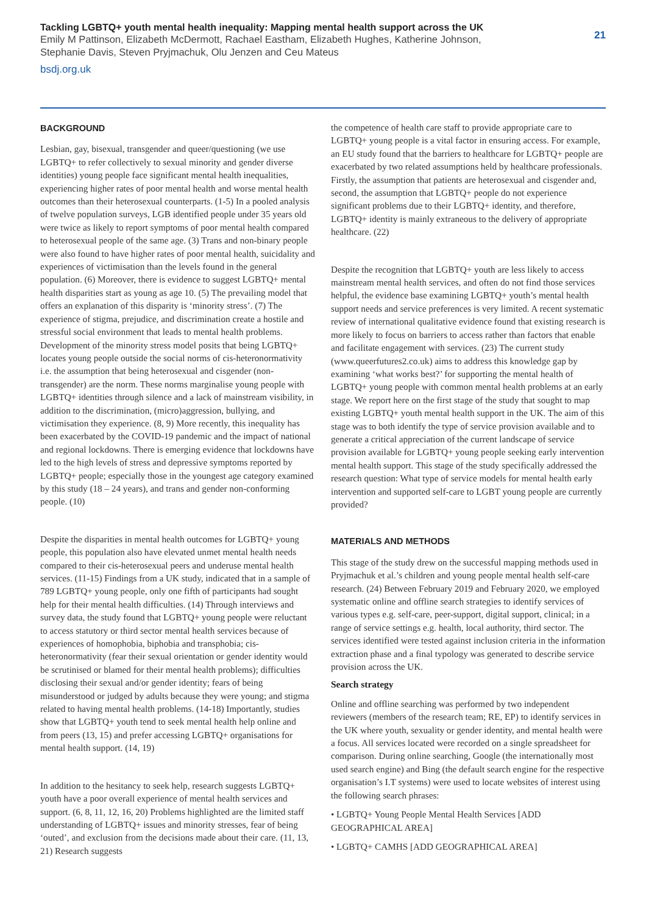Tackling LGBTQ+ youth mental health inequality: Mapping mental health support across the UK
Emily M Pattinson, Elizabeth McDermott, Rachael Eastham, Elizabeth Hughes, Katherine Johnson,
Stephanie Davis, Steven Pryjmachuk, Olu Jenzen and Ceu Mateus
bsdj.org.uk
21
BACKGROUND
Lesbian, gay, bisexual, transgender and queer/questioning (we use LGBTQ+ to refer collectively to sexual minority and gender diverse identities) young people face significant mental health inequalities, experiencing higher rates of poor mental health and worse mental health outcomes than their heterosexual counterparts. (1-5) In a pooled analysis of twelve population surveys, LGB identified people under 35 years old were twice as likely to report symptoms of poor mental health compared to heterosexual people of the same age. (3) Trans and non-binary people were also found to have higher rates of poor mental health, suicidality and experiences of victimisation than the levels found in the general population. (6) Moreover, there is evidence to suggest LGBTQ+ mental health disparities start as young as age 10. (5) The prevailing model that offers an explanation of this disparity is ‘minority stress’. (7) The experience of stigma, prejudice, and discrimination create a hostile and stressful social environment that leads to mental health problems. Development of the minority stress model posits that being LGBTQ+ locates young people outside the social norms of cis-heteronormativity i.e. the assumption that being heterosexual and cisgender (non-transgender) are the norm. These norms marginalise young people with LGBTQ+ identities through silence and a lack of mainstream visibility, in addition to the discrimination, (micro)aggression, bullying, and victimisation they experience. (8, 9) More recently, this inequality has been exacerbated by the COVID-19 pandemic and the impact of national and regional lockdowns. There is emerging evidence that lockdowns have led to the high levels of stress and depressive symptoms reported by LGBTQ+ people; especially those in the youngest age category examined by this study (18 – 24 years), and trans and gender non-conforming people. (10)
Despite the disparities in mental health outcomes for LGBTQ+ young people, this population also have elevated unmet mental health needs compared to their cis-heterosexual peers and underuse mental health services. (11-15) Findings from a UK study, indicated that in a sample of 789 LGBTQ+ young people, only one fifth of participants had sought help for their mental health difficulties. (14) Through interviews and survey data, the study found that LGBTQ+ young people were reluctant to access statutory or third sector mental health services because of experiences of homophobia, biphobia and transphobia; cis-heteronormativity (fear their sexual orientation or gender identity would be scrutinised or blamed for their mental health problems); difficulties disclosing their sexual and/or gender identity; fears of being misunderstood or judged by adults because they were young; and stigma related to having mental health problems. (14-18) Importantly, studies show that LGBTQ+ youth tend to seek mental health help online and from peers (13, 15) and prefer accessing LGBTQ+ organisations for mental health support. (14, 19)
In addition to the hesitancy to seek help, research suggests LGBTQ+ youth have a poor overall experience of mental health services and support. (6, 8, 11, 12, 16, 20) Problems highlighted are the limited staff understanding of LGBTQ+ issues and minority stresses, fear of being ‘outed’, and exclusion from the decisions made about their care. (11, 13, 21) Research suggests
the competence of health care staff to provide appropriate care to LGBTQ+ young people is a vital factor in ensuring access. For example, an EU study found that the barriers to healthcare for LGBTQ+ people are exacerbated by two related assumptions held by healthcare professionals. Firstly, the assumption that patients are heterosexual and cisgender and, second, the assumption that LGBTQ+ people do not experience significant problems due to their LGBTQ+ identity, and therefore, LGBTQ+ identity is mainly extraneous to the delivery of appropriate healthcare. (22)
Despite the recognition that LGBTQ+ youth are less likely to access mainstream mental health services, and often do not find those services helpful, the evidence base examining LGBTQ+ youth’s mental health support needs and service preferences is very limited. A recent systematic review of international qualitative evidence found that existing research is more likely to focus on barriers to access rather than factors that enable and facilitate engagement with services. (23) The current study (www.queerfutures2.co.uk) aims to address this knowledge gap by examining ‘what works best?’ for supporting the mental health of LGBTQ+ young people with common mental health problems at an early stage. We report here on the first stage of the study that sought to map existing LGBTQ+ youth mental health support in the UK. The aim of this stage was to both identify the type of service provision available and to generate a critical appreciation of the current landscape of service provision available for LGBTQ+ young people seeking early intervention mental health support. This stage of the study specifically addressed the research question: What type of service models for mental health early intervention and supported self-care to LGBT young people are currently provided?
MATERIALS AND METHODS
This stage of the study drew on the successful mapping methods used in Pryjmachuk et al.’s children and young people mental health self-care research. (24) Between February 2019 and February 2020, we employed systematic online and offline search strategies to identify services of various types e.g. self-care, peer-support, digital support, clinical; in a range of service settings e.g. health, local authority, third sector. The services identified were tested against inclusion criteria in the information extraction phase and a final typology was generated to describe service provision across the UK.
Search strategy
Online and offline searching was performed by two independent reviewers (members of the research team; RE, EP) to identify services in the UK where youth, sexuality or gender identity, and mental health were a focus. All services located were recorded on a single spreadsheet for comparison. During online searching, Google (the internationally most used search engine) and Bing (the default search engine for the respective organisation’s I.T systems) were used to locate websites of interest using the following search phrases:
• LGBTQ+ Young People Mental Health Services [ADD GEOGRAPHICAL AREA]
• LGBTQ+ CAMHS [ADD GEOGRAPHICAL AREA]